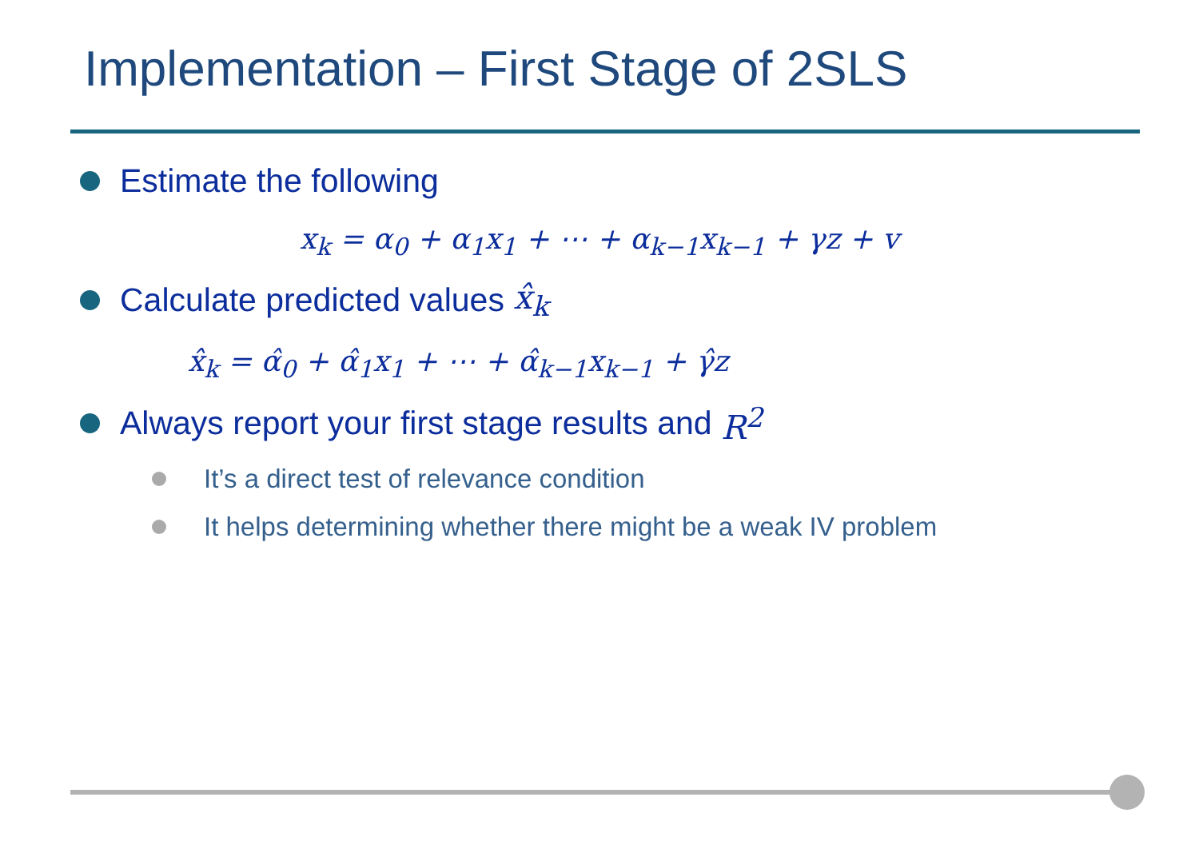Implementation – First Stage of 2SLS
Estimate the following
x<sub>k</sub> = α<sub>0</sub> + α<sub>1</sub>x<sub>1</sub> + ⋯ + α<sub>k−1</sub>x<sub>k−1</sub> + γz + v
Calculate predicted values x̂<sub>k</sub>
x̂<sub>k</sub> = α̂<sub>0</sub> + α̂<sub>1</sub>x<sub>1</sub> + ⋯ + α̂<sub>k−1</sub>x<sub>k−1</sub> + γ̂z
Always report your first stage results and R<sup>2</sup>
It’s a direct test of relevance condition
It helps determining whether there might be a weak IV problem